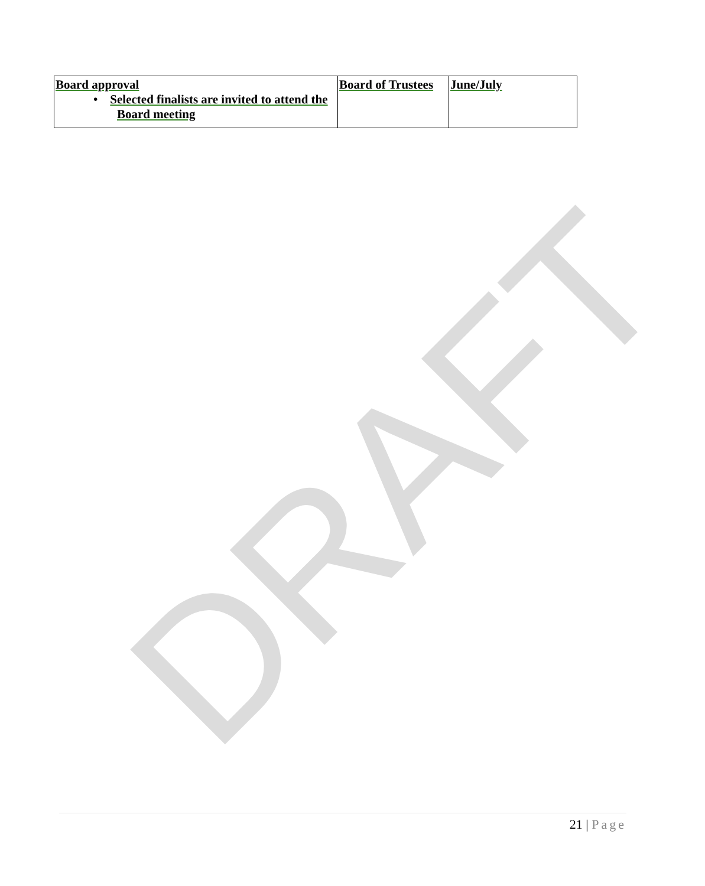DRAFT
| Board approval • Selected finalists are invited to attend the Board meeting | Board of Trustees | June/July |
21 | Page